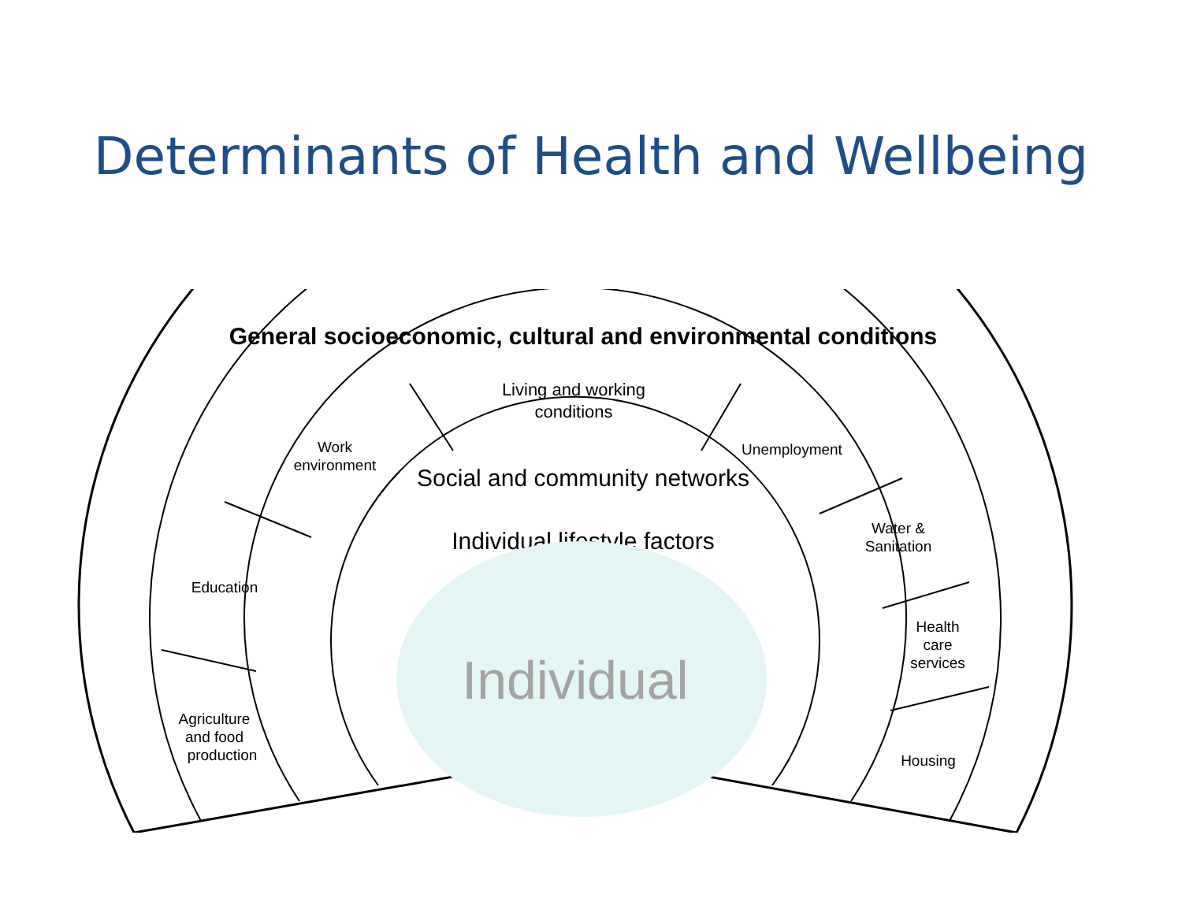Determinants of Health and Wellbeing
Living and working
conditions
Work
environment
Unemployment
Education
Water &
Sanitation
Health
care
services
Agriculture
and food
production
Housing
General socioeconomic, cultural and environmental conditions
Social and community networks
Individual lifestyle factors
Individual